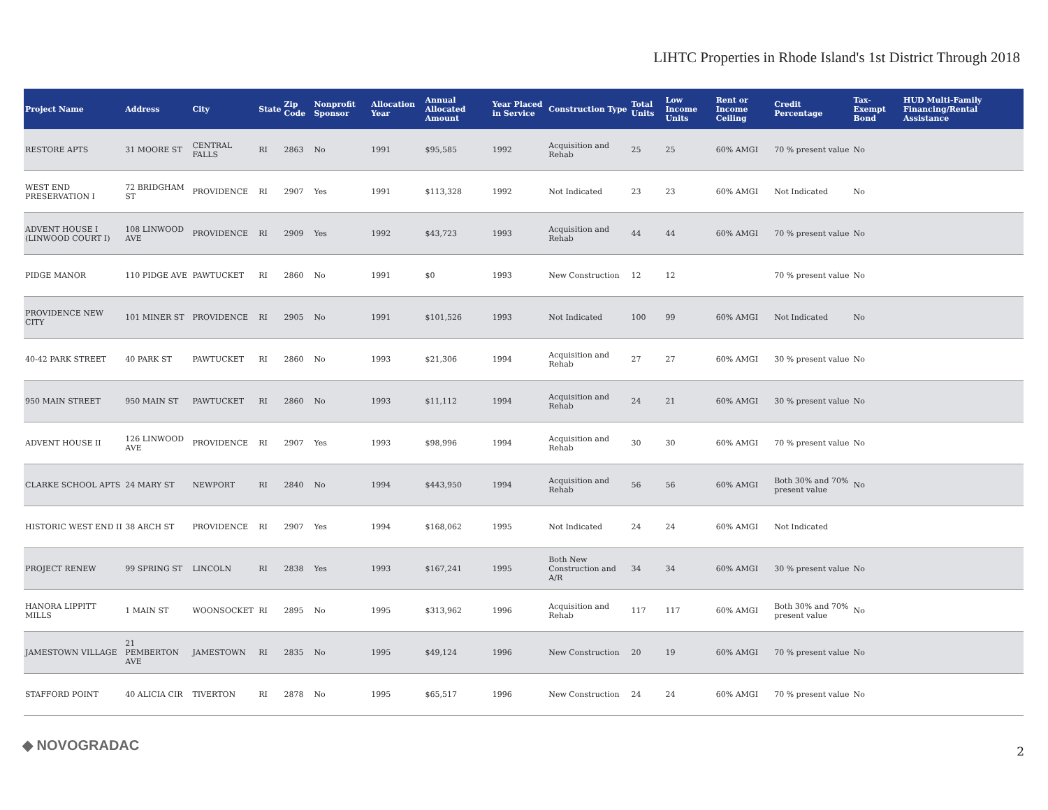LIHTC Properties in Rhode Island's 1st District Through 2018
| Project Name | Address | City | State | Zip Code | Nonprofit Sponsor | Allocation Year | Annual Allocated Amount | Year Placed in Service | Construction Type | Total Units | Low Income Units | Rent or Income Ceiling | Credit Percentage | Tax-Exempt Bond | HUD Multi-Family Financing/Rental Assistance |
| --- | --- | --- | --- | --- | --- | --- | --- | --- | --- | --- | --- | --- | --- | --- | --- |
| RESTORE APTS | 31 MOORE ST | CENTRAL FALLS | RI | 2863 | No | 1991 | $95,585 | 1992 | Acquisition and Rehab | 25 | 25 | 60% AMGI | 70 % present value | No | |
| WEST END PRESERVATION I | 72 BRIDGHAM ST | PROVIDENCE | RI | 2907 | Yes | 1991 | $113,328 | 1992 | Not Indicated | 23 | 23 | 60% AMGI | Not Indicated | No | |
| ADVENT HOUSE I (LINWOOD COURT I) | 108 LINWOOD AVE | PROVIDENCE | RI | 2909 | Yes | 1992 | $43,723 | 1993 | Acquisition and Rehab | 44 | 44 | 60% AMGI | 70 % present value | No | |
| PIDGE MANOR | 110 PIDGE AVE | PAWTUCKET | RI | 2860 | No | 1991 | $0 | 1993 | New Construction | 12 | 12 | | 70 % present value | No | |
| PROVIDENCE NEW CITY | 101 MINER ST | PROVIDENCE | RI | 2905 | No | 1991 | $101,526 | 1993 | Not Indicated | 100 | 99 | 60% AMGI | Not Indicated | No | |
| 40-42 PARK STREET | 40 PARK ST | PAWTUCKET | RI | 2860 | No | 1993 | $21,306 | 1994 | Acquisition and Rehab | 27 | 27 | 60% AMGI | 30 % present value | No | |
| 950 MAIN STREET | 950 MAIN ST | PAWTUCKET | RI | 2860 | No | 1993 | $11,112 | 1994 | Acquisition and Rehab | 24 | 21 | 60% AMGI | 30 % present value | No | |
| ADVENT HOUSE II | 126 LINWOOD AVE | PROVIDENCE | RI | 2907 | Yes | 1993 | $98,996 | 1994 | Acquisition and Rehab | 30 | 30 | 60% AMGI | 70 % present value | No | |
| CLARKE SCHOOL APTS | 24 MARY ST | NEWPORT | RI | 2840 | No | 1994 | $443,950 | 1994 | Acquisition and Rehab | 56 | 56 | 60% AMGI | Both 30% and 70% present value | No | |
| HISTORIC WEST END II | 38 ARCH ST | PROVIDENCE | RI | 2907 | Yes | 1994 | $168,062 | 1995 | Not Indicated | 24 | 24 | 60% AMGI | Not Indicated | | |
| PROJECT RENEW | 99 SPRING ST | LINCOLN | RI | 2838 | Yes | 1993 | $167,241 | 1995 | Both New Construction and A/R | 34 | 34 | 60% AMGI | 30 % present value | No | |
| HANORA LIPPITT MILLS | 1 MAIN ST | WOONSOCKET | RI | 2895 | No | 1995 | $313,962 | 1996 | Acquisition and Rehab | 117 | 117 | 60% AMGI | Both 30% and 70% present value | No | |
| JAMESTOWN VILLAGE | 21 PEMBERTON AVE | JAMESTOWN | RI | 2835 | No | 1995 | $49,124 | 1996 | New Construction | 20 | 19 | 60% AMGI | 70 % present value | No | |
| STAFFORD POINT | 40 ALICIA CIR | TIVERTON | RI | 2878 | No | 1995 | $65,517 | 1996 | New Construction | 24 | 24 | 60% AMGI | 70 % present value | No | |
◆ NOVOGRADAC 2